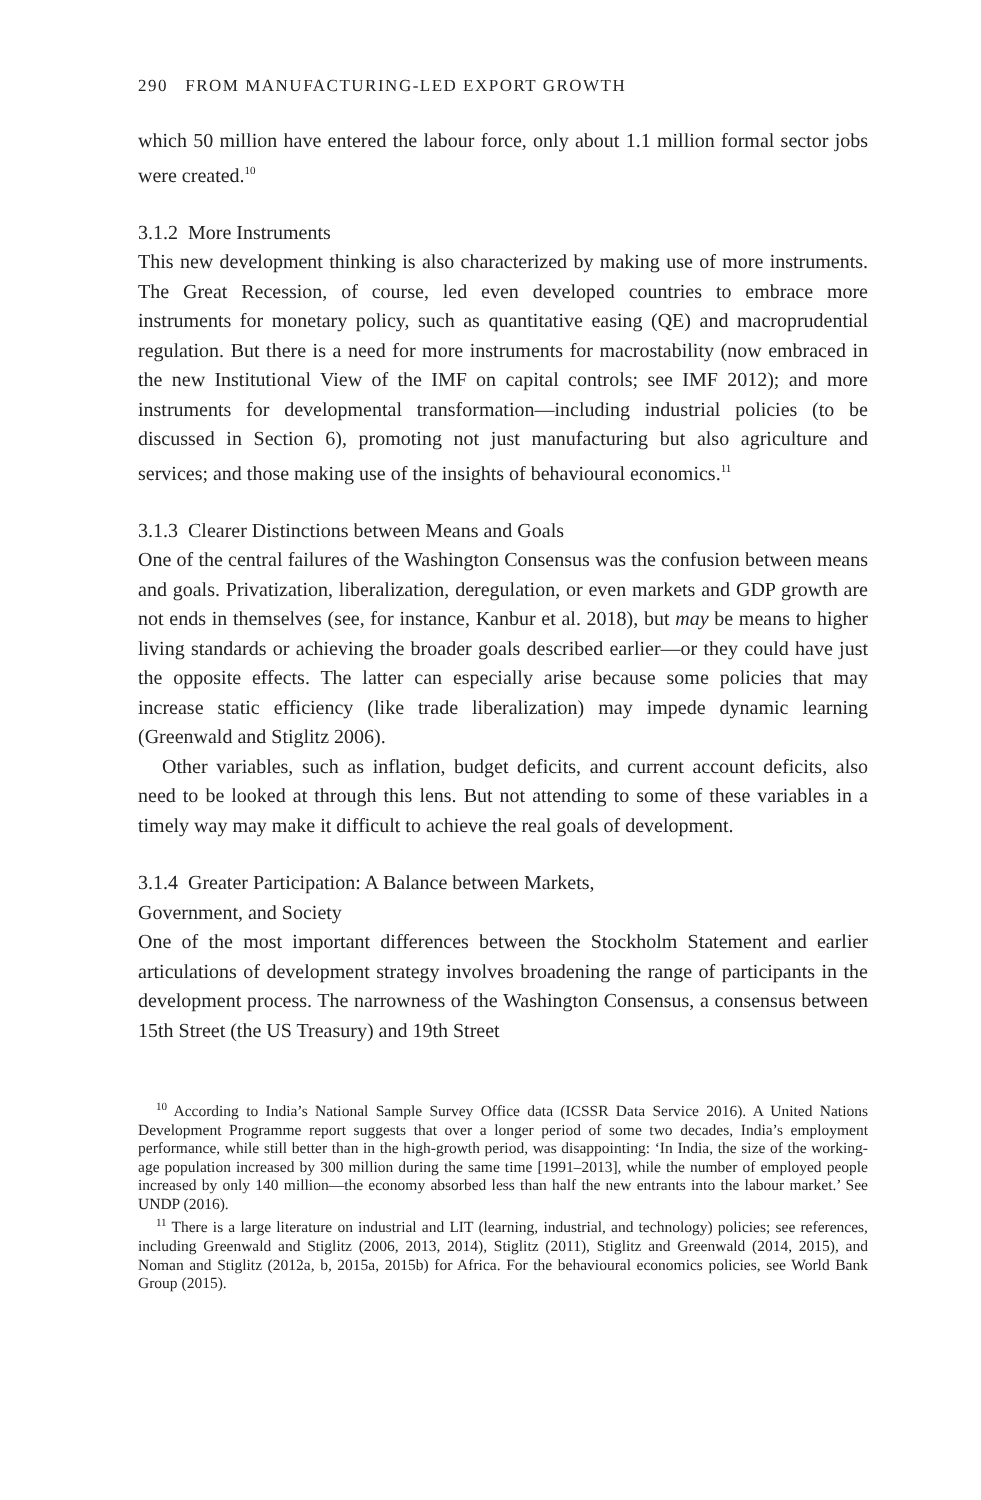290 FROM MANUFACTURING-LED EXPORT GROWTH
which 50 million have entered the labour force, only about 1.1 million formal sector jobs were created.<sup>10</sup>
3.1.2 More Instruments
This new development thinking is also characterized by making use of more instruments. The Great Recession, of course, led even developed countries to embrace more instruments for monetary policy, such as quantitative easing (QE) and macroprudential regulation. But there is a need for more instruments for macrostability (now embraced in the new Institutional View of the IMF on capital controls; see IMF 2012); and more instruments for developmental transformation—including industrial policies (to be discussed in Section 6), promoting not just manufacturing but also agriculture and services; and those making use of the insights of behavioural economics.<sup>11</sup>
3.1.3 Clearer Distinctions between Means and Goals
One of the central failures of the Washington Consensus was the confusion between means and goals. Privatization, liberalization, deregulation, or even markets and GDP growth are not ends in themselves (see, for instance, Kanbur et al. 2018), but may be means to higher living standards or achieving the broader goals described earlier—or they could have just the opposite effects. The latter can especially arise because some policies that may increase static efficiency (like trade liberalization) may impede dynamic learning (Greenwald and Stiglitz 2006).
Other variables, such as inflation, budget deficits, and current account deficits, also need to be looked at through this lens. But not attending to some of these variables in a timely way may make it difficult to achieve the real goals of development.
3.1.4 Greater Participation: A Balance between Markets,
Government, and Society
One of the most important differences between the Stockholm Statement and earlier articulations of development strategy involves broadening the range of participants in the development process. The narrowness of the Washington Consensus, a consensus between 15th Street (the US Treasury) and 19th Street
<sup>10</sup> According to India’s National Sample Survey Office data (ICSSR Data Service 2016). A United Nations Development Programme report suggests that over a longer period of some two decades, India’s employment performance, while still better than in the high-growth period, was disappointing: ‘In India, the size of the working-age population increased by 300 million during the same time [1991–2013], while the number of employed people increased by only 140 million—the economy absorbed less than half the new entrants into the labour market.’ See UNDP (2016).
<sup>11</sup> There is a large literature on industrial and LIT (learning, industrial, and technology) policies; see references, including Greenwald and Stiglitz (2006, 2013, 2014), Stiglitz (2011), Stiglitz and Greenwald (2014, 2015), and Noman and Stiglitz (2012a, b, 2015a, 2015b) for Africa. For the behavioural economics policies, see World Bank Group (2015).